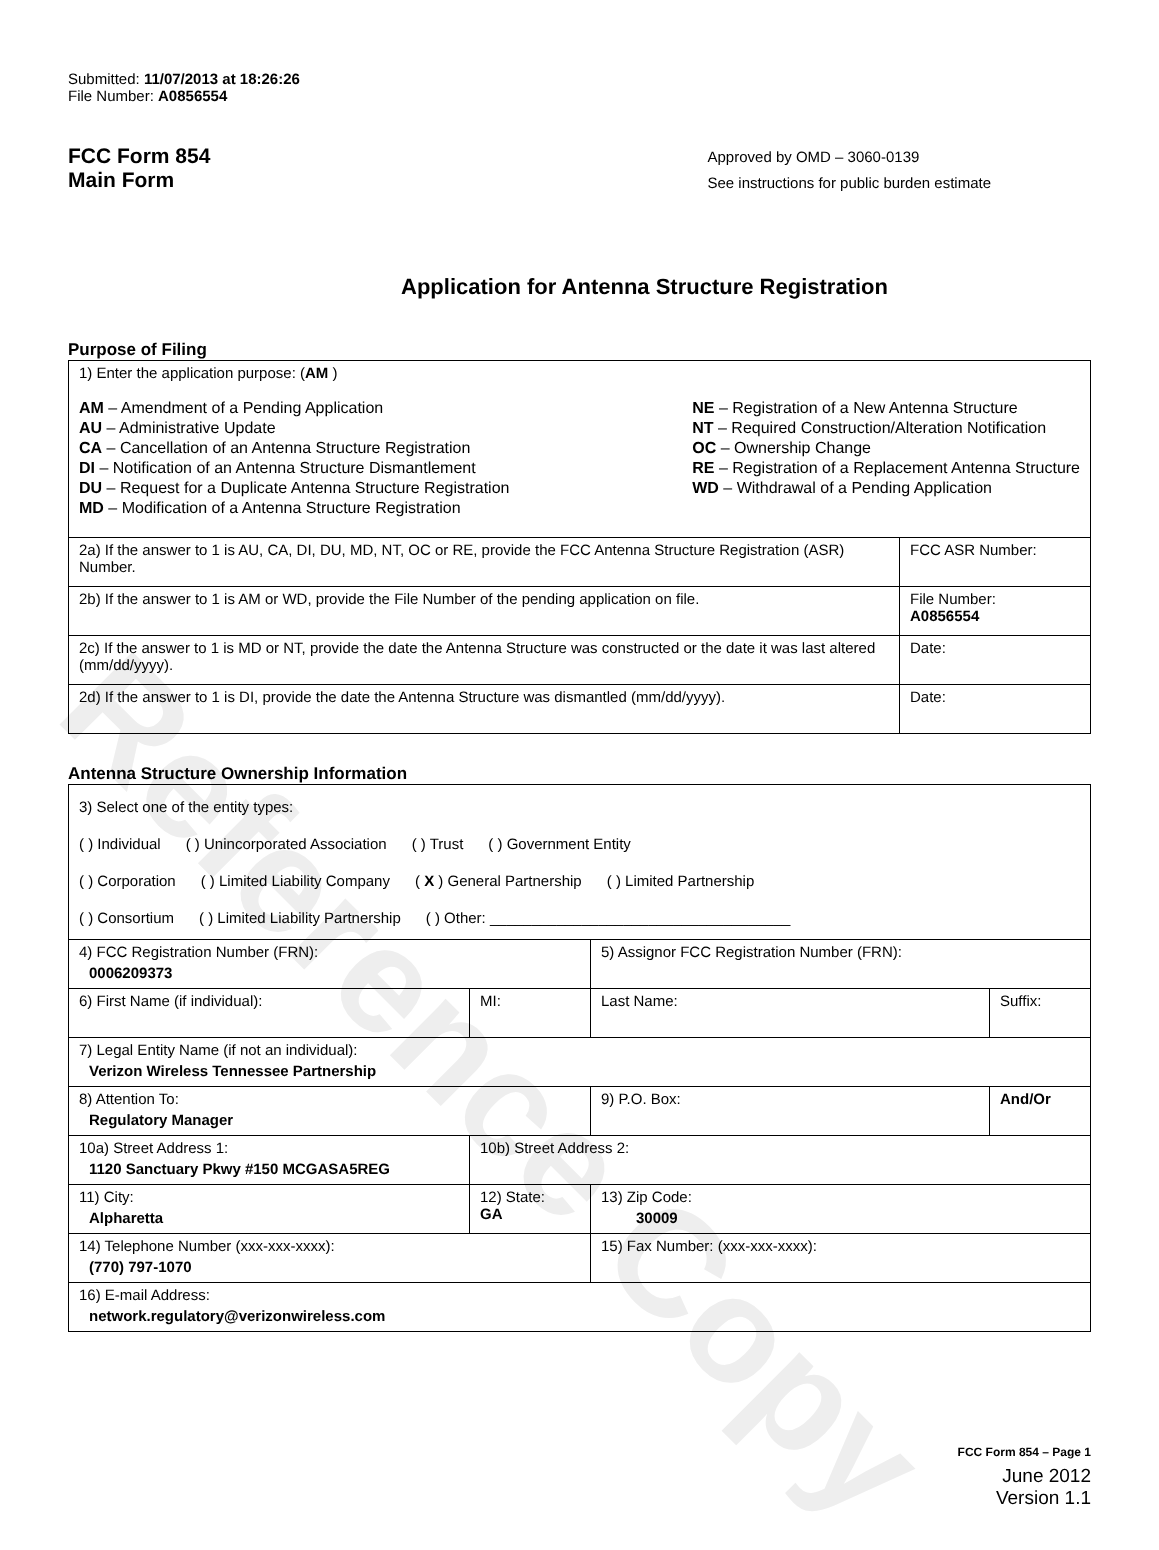Reference Copy
Submitted: 11/07/2013 at 18:26:26
File Number: A0856554
FCC Form 854
Main Form
Approved by OMD – 3060-0139
See instructions for public burden estimate
Application for Antenna Structure Registration
Purpose of Filing
| 1) Enter the application purpose: ( AM ) AM – Amendment of a Pending Application AU – Administrative Update CA – Cancellation of an Antenna Structure Registration DI – Notification of an Antenna Structure Dismantlement DU – Request for a Duplicate Antenna Structure Registration MD – Modification of a Antenna Structure Registration NE – Registration of a New Antenna Structure NT – Required Construction/Alteration Notification OC – Ownership Change RE – Registration of a Replacement Antenna Structure WD – Withdrawal of a Pending Application | |
| 2a) If the answer to 1 is AU, CA, DI, DU, MD, NT, OC or RE, provide the FCC Antenna Structure Registration (ASR) Number. | FCC ASR Number: |
| 2b) If the answer to 1 is AM or WD, provide the File Number of the pending application on file. | File Number: A0856554 |
| 2c) If the answer to 1 is MD or NT, provide the date the Antenna Structure was constructed or the date it was last altered (mm/dd/yyyy). | Date: |
| 2d) If the answer to 1 is DI, provide the date the Antenna Structure was dismantled (mm/dd/yyyy). | Date: |
Antenna Structure Ownership Information
| 3) Select one of the entity types: ( ) Individual ( ) Unincorporated Association ( ) Trust ( ) Government Entity ( ) Corporation ( ) Limited Liability Company ( X ) General Partnership ( ) Limited Partnership ( ) Consortium ( ) Limited Liability Partnership ( ) Other: ____________________________________ | | | |
| 4) FCC Registration Number (FRN): 0006209373 | | 5) Assignor FCC Registration Number (FRN): | |
| 6) First Name (if individual): | MI: | Last Name: | Suffix: |
| 7) Legal Entity Name (if not an individual): Verizon Wireless Tennessee Partnership | | | |
| 8) Attention To: Regulatory Manager | | 9) P.O. Box: | And/Or |
| 10a) Street Address 1: 1120 Sanctuary Pkwy #150 MCGASA5REG | 10b) Street Address 2: | | |
| 11) City: Alpharetta | 12) State: GA | 13) Zip Code: 30009 | |
| 14) Telephone Number (xxx-xxx-xxxx): (770) 797-1070 | | 15) Fax Number: (xxx-xxx-xxxx): | |
| 16) E-mail Address: network.regulatory@verizonwireless.com | | | |
FCC Form 854 – Page 1
June 2012
Version 1.1